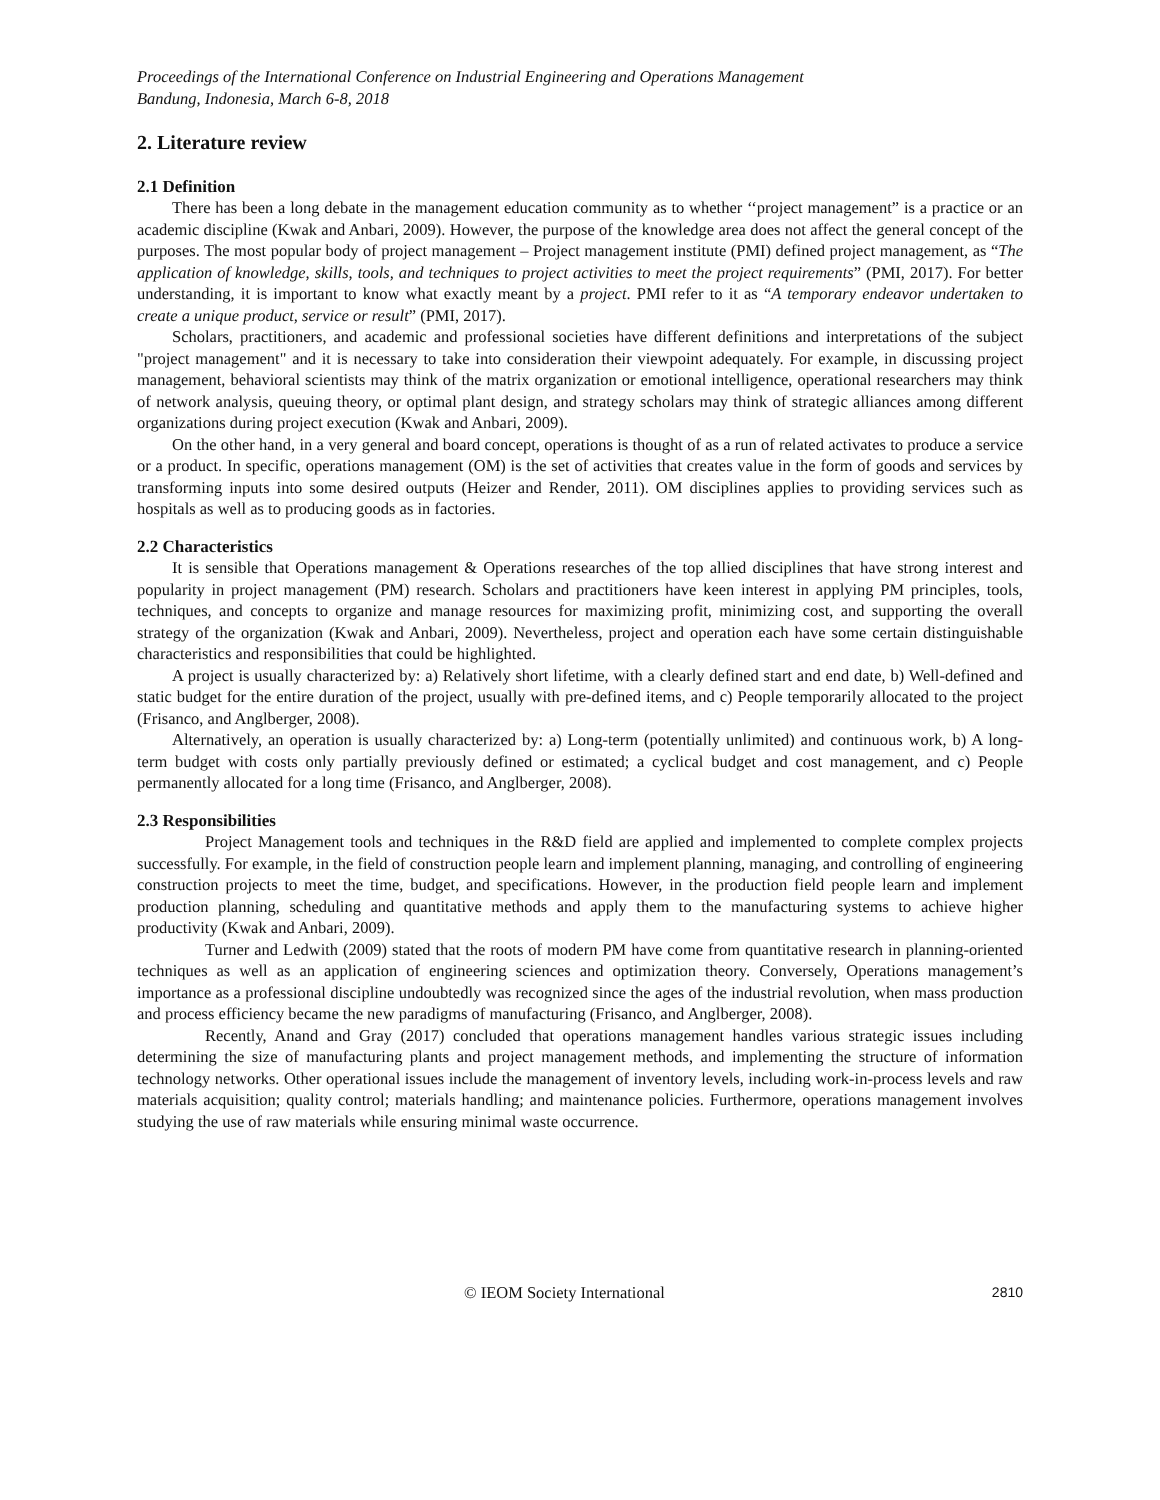Proceedings of the International Conference on Industrial Engineering and Operations Management
Bandung, Indonesia, March 6-8, 2018
2. Literature review
2.1 Definition
There has been a long debate in the management education community as to whether ‘‘project management” is a practice or an academic discipline (Kwak and Anbari, 2009). However, the purpose of the knowledge area does not affect the general concept of the purposes. The most popular body of project management – Project management institute (PMI) defined project management, as “The application of knowledge, skills, tools, and techniques to project activities to meet the project requirements” (PMI, 2017). For better understanding, it is important to know what exactly meant by a project. PMI refer to it as “A temporary endeavor undertaken to create a unique product, service or result” (PMI, 2017).
Scholars, practitioners, and academic and professional societies have different definitions and interpretations of the subject "project management" and it is necessary to take into consideration their viewpoint adequately. For example, in discussing project management, behavioral scientists may think of the matrix organization or emotional intelligence, operational researchers may think of network analysis, queuing theory, or optimal plant design, and strategy scholars may think of strategic alliances among different organizations during project execution (Kwak and Anbari, 2009).
On the other hand, in a very general and board concept, operations is thought of as a run of related activates to produce a service or a product. In specific, operations management (OM) is the set of activities that creates value in the form of goods and services by transforming inputs into some desired outputs (Heizer and Render, 2011). OM disciplines applies to providing services such as hospitals as well as to producing goods as in factories.
2.2 Characteristics
It is sensible that Operations management & Operations researches of the top allied disciplines that have strong interest and popularity in project management (PM) research. Scholars and practitioners have keen interest in applying PM principles, tools, techniques, and concepts to organize and manage resources for maximizing profit, minimizing cost, and supporting the overall strategy of the organization (Kwak and Anbari, 2009). Nevertheless, project and operation each have some certain distinguishable characteristics and responsibilities that could be highlighted.
A project is usually characterized by: a) Relatively short lifetime, with a clearly defined start and end date, b) Well-defined and static budget for the entire duration of the project, usually with pre-defined items, and c) People temporarily allocated to the project (Frisanco, and Anglberger, 2008).
Alternatively, an operation is usually characterized by: a) Long-term (potentially unlimited) and continuous work, b) A long-term budget with costs only partially previously defined or estimated; a cyclical budget and cost management, and c) People permanently allocated for a long time (Frisanco, and Anglberger, 2008).
2.3 Responsibilities
Project Management tools and techniques in the R&D field are applied and implemented to complete complex projects successfully. For example, in the field of construction people learn and implement planning, managing, and controlling of engineering construction projects to meet the time, budget, and specifications. However, in the production field people learn and implement production planning, scheduling and quantitative methods and apply them to the manufacturing systems to achieve higher productivity (Kwak and Anbari, 2009).
Turner and Ledwith (2009) stated that the roots of modern PM have come from quantitative research in planning-oriented techniques as well as an application of engineering sciences and optimization theory. Conversely, Operations management’s importance as a professional discipline undoubtedly was recognized since the ages of the industrial revolution, when mass production and process efficiency became the new paradigms of manufacturing (Frisanco, and Anglberger, 2008).
Recently, Anand and Gray (2017) concluded that operations management handles various strategic issues including determining the size of manufacturing plants and project management methods, and implementing the structure of information technology networks. Other operational issues include the management of inventory levels, including work-in-process levels and raw materials acquisition; quality control; materials handling; and maintenance policies. Furthermore, operations management involves studying the use of raw materials while ensuring minimal waste occurrence.
© IEOM Society International 2810